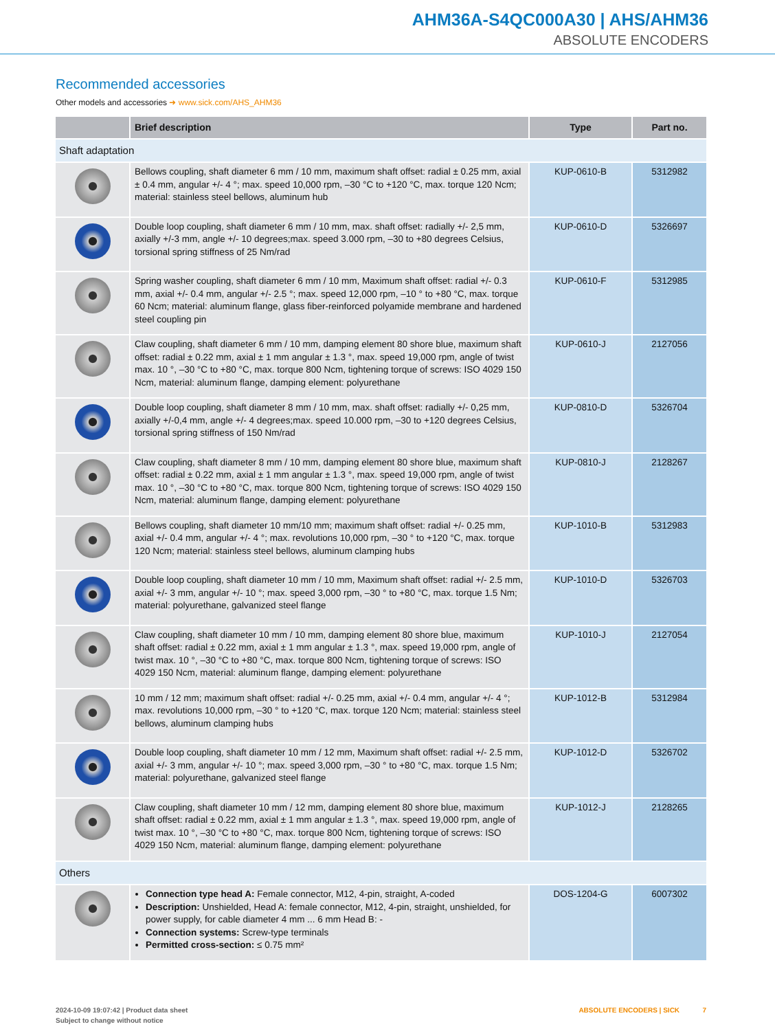AHM36A-S4QC000A30 | AHS/AHM36
ABSOLUTE ENCODERS
Recommended accessories
Other models and accessories ➜ www.sick.com/AHS_AHM36
| | Brief description | Type | Part no. |
| --- | --- | --- | --- |
| Shaft adaptation | | | |
| | Bellows coupling, shaft diameter 6 mm / 10 mm, maximum shaft offset: radial ± 0.25 mm, axial ± 0.4 mm, angular +/- 4 °; max. speed 10,000 rpm, –30 °C to +120 °C, max. torque 120 Ncm; material: stainless steel bellows, aluminum hub | KUP-0610-B | 5312982 |
| | Double loop coupling, shaft diameter 6 mm / 10 mm, max. shaft offset: radially +/- 2,5 mm, axially +/-3 mm, angle +/- 10 degrees;max. speed 3.000 rpm, –30 to +80 de­grees Celsius, torsional spring stiffness of 25 Nm/rad | KUP-0610-D | 5326697 |
| | Spring washer coupling, shaft diameter 6 mm / 10 mm, Maximum shaft offset: radial +/- 0.3 mm, axial +/- 0.4 mm, angular +/- 2.5 °; max. speed 12,000 rpm, –10 ° to +80 °C, max. torque 60 Ncm; material: aluminum flange, glass fiber-reinforced polyamide membrane and hardened steel coupling pin | KUP-0610-F | 5312985 |
| | Claw coupling, shaft diameter 6 mm / 10 mm, damping element 80 shore blue, maximum shaft offset: radial ± 0.22 mm, axial ± 1 mm angular ± 1.3 °, max. speed 19,000 rpm, angle of twist max. 10 °, –30 °C to +80 °C, max. torque 800 Ncm, tighten­ing torque of screws: ISO 4029 150 Ncm, material: aluminum flange, damping element: polyurethane | KUP-0610-J | 2127056 |
| | Double loop coupling, shaft diameter 8 mm / 10 mm, max. shaft offset: radially +/- 0,25 mm, axially +/-0,4 mm, angle +/- 4 degrees;max. speed 10.000 rpm, –30 to +120 degrees Celsius, torsional spring stiffness of 150 Nm/rad | KUP-0810-D | 5326704 |
| | Claw coupling, shaft diameter 8 mm / 10 mm, damping element 80 shore blue, maximum shaft offset: radial ± 0.22 mm, axial ± 1 mm angular ± 1.3 °, max. speed 19,000 rpm, angle of twist max. 10 °, –30 °C to +80 °C, max. torque 800 Ncm, tighten­ing torque of screws: ISO 4029 150 Ncm, material: aluminum flange, damping element: polyurethane | KUP-0810-J | 2128267 |
| | Bellows coupling, shaft diameter 10 mm/10 mm; maximum shaft offset: radial +/- 0.25 mm, axial +/- 0.4 mm, angular +/- 4 °; max. revolutions 10,000 rpm, –30 ° to +120 °C, max. torque 120 Ncm; material: stainless steel bellows, aluminum clamping hubs | KUP-1010-B | 5312983 |
| | Double loop coupling, shaft diameter 10 mm / 10 mm, Maximum shaft offset: radial +/- 2.5 mm, axial +/- 3 mm, angular +/- 10 °; max. speed 3,000 rpm, –30 ° to +80 °C, max. torque 1.5 Nm; material: polyurethane, galvanized steel flange | KUP-1010-D | 5326703 |
| | Claw coupling, shaft diameter 10 mm / 10 mm, damping element 80 shore blue, maximum shaft offset: radial ± 0.22 mm, axial ± 1 mm angular ± 1.3 °, max. speed 19,000 rpm, angle of twist max. 10 °, –30 °C to +80 °C, max. torque 800 Ncm, tighten­ing torque of screws: ISO 4029 150 Ncm, material: aluminum flange, damping element: polyurethane | KUP-1010-J | 2127054 |
| | 10 mm / 12 mm; maximum shaft offset: radial +/- 0.25 mm, axial +/- 0.4 mm, angular +/- 4 °; max. revolutions 10,000 rpm, –30 ° to +120 °C, max. torque 120 Ncm; materi­al: stainless steel bellows, aluminum clamping hubs | KUP-1012-B | 5312984 |
| | Double loop coupling, shaft diameter 10 mm / 12 mm, Maximum shaft offset: radial +/- 2.5 mm, axial +/- 3 mm, angular +/- 10 °; max. speed 3,000 rpm, –30 ° to +80 °C, max. torque 1.5 Nm; material: polyurethane, galvanized steel flange | KUP-1012-D | 5326702 |
| | Claw coupling, shaft diameter 10 mm / 12 mm, damping element 80 shore blue, maximum shaft offset: radial ± 0.22 mm, axial ± 1 mm angular ± 1.3 °, max. speed 19,000 rpm, angle of twist max. 10 °, –30 °C to +80 °C, max. torque 800 Ncm, tighten­ing torque of screws: ISO 4029 150 Ncm, material: aluminum flange, damping element: polyurethane | KUP-1012-J | 2128265 |
| Others | | | |
| | Connection type head A: Female connector, M12, 4-pin, straight, A-coded Description: Unshielded, Head A: female connector, M12, 4-pin, straight, unshielded, for power supply, for cable diameter 4 mm ... 6 mm Head B: - Connection systems: Screw-type terminals Permitted cross-section: ≤ 0.75 mm² | DOS-1204-G | 6007302 |
2024-10-09 19:07:42 | Product data sheet
Subject to change without notice
ABSOLUTE ENCODERS | SICK 7